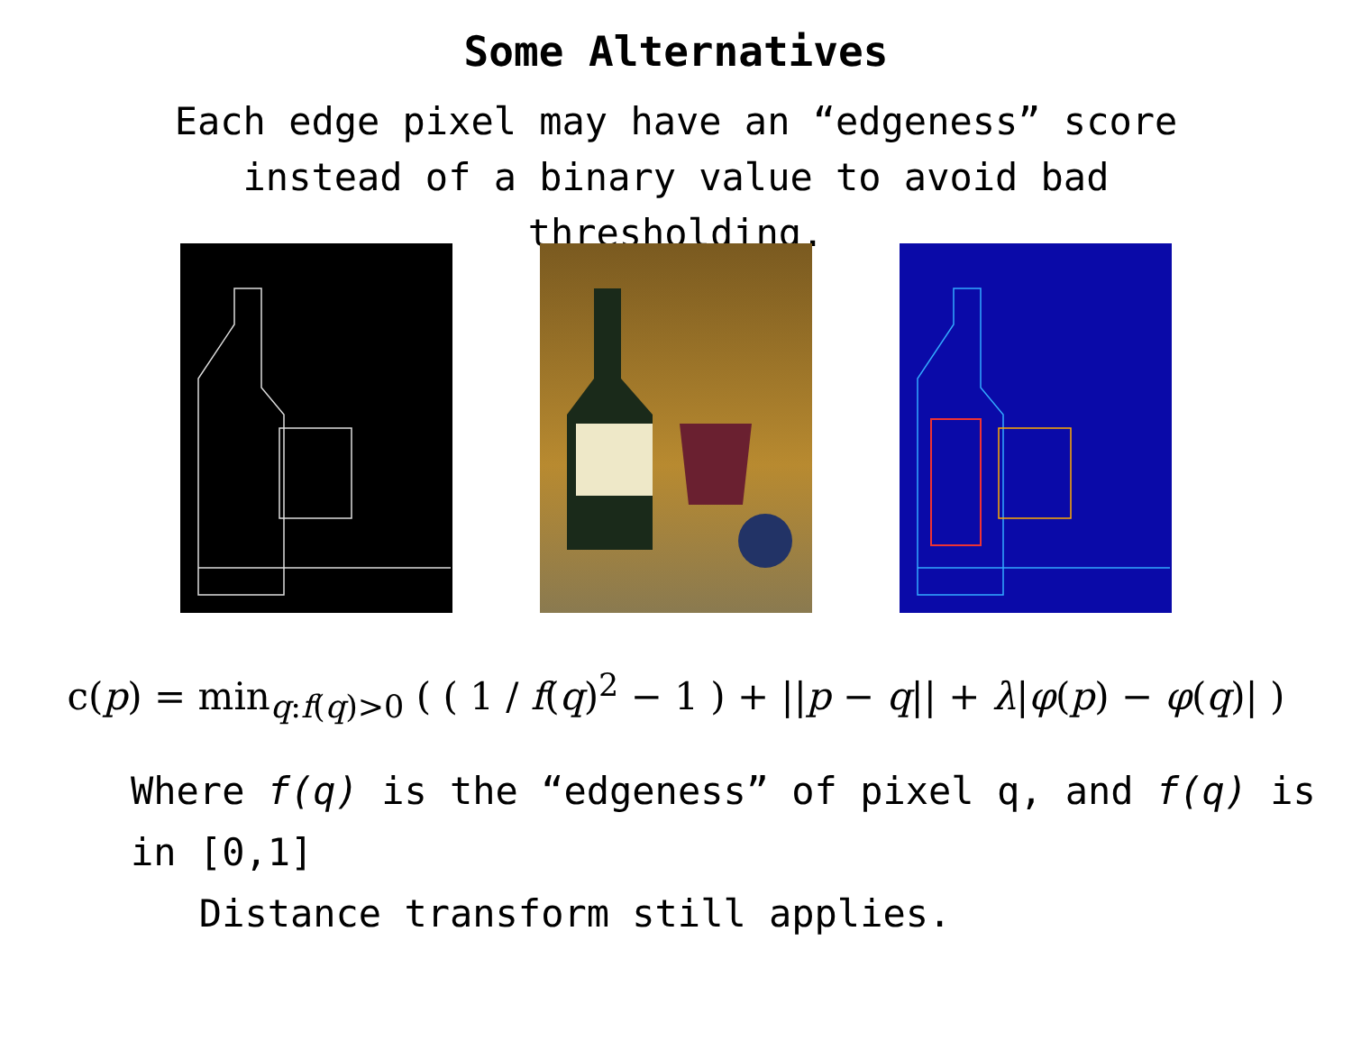Some Alternatives
Each edge pixel may have an “edgeness” score instead of a binary value to avoid bad thresholding.
c(p) = min<sub>q:f(q)>0</sub> ( ( 1 / f(q)<sup>2</sup> − 1 ) + ||p − q|| + λ|φ(p) − φ(q)| )
Where f(q) is the “edgeness” of pixel q, and f(q) is in [0,1]
Distance transform still applies.